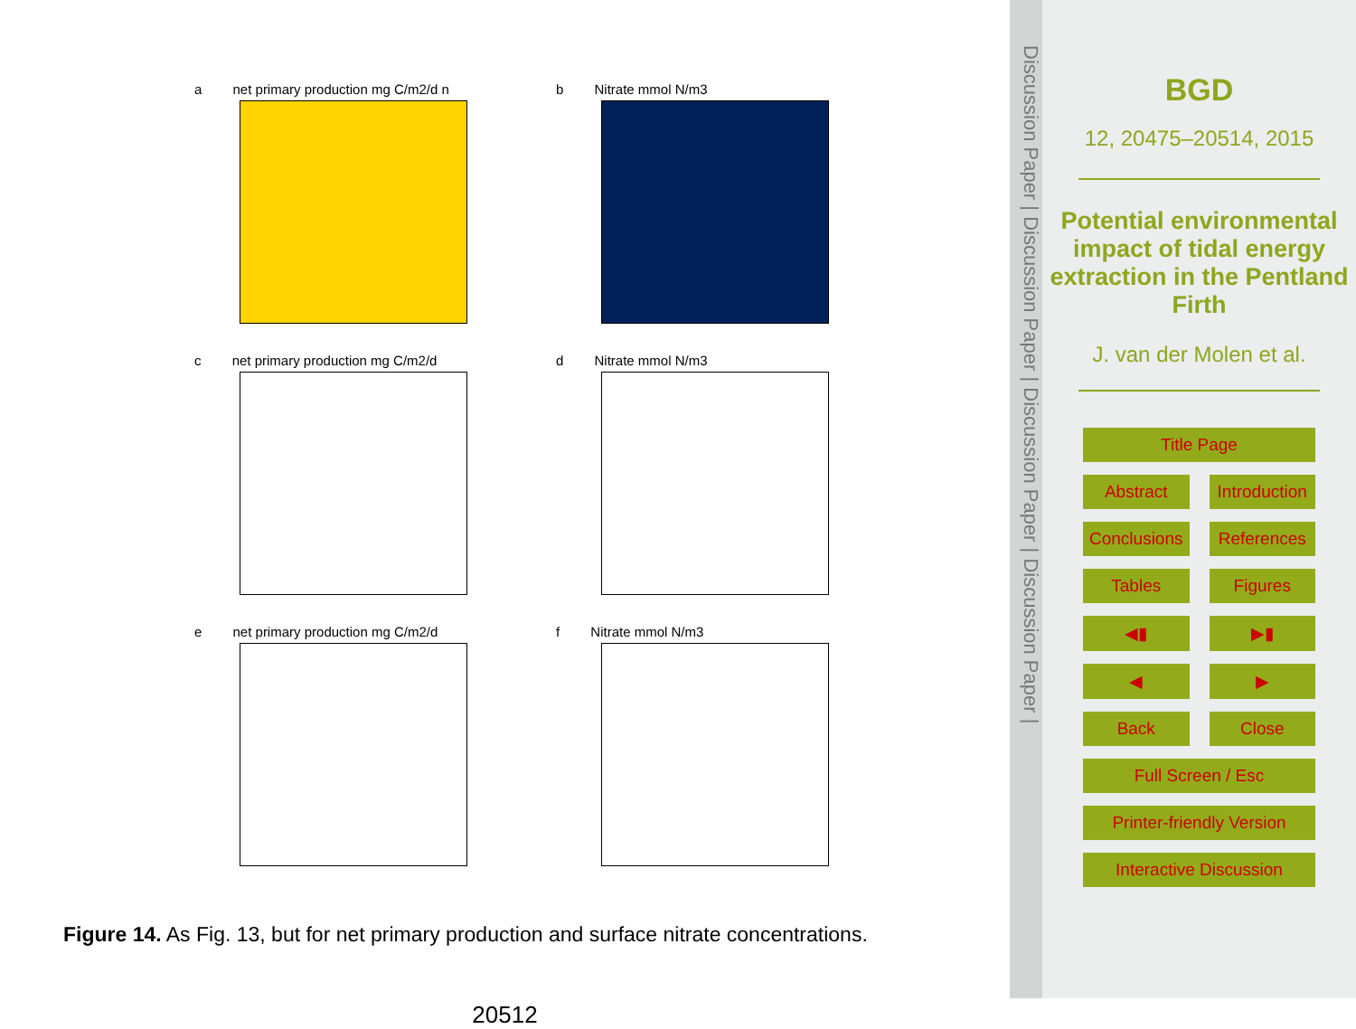a net primary production mg C/m2/d n
b Nitrate mmol N/m3
c net primary production mg C/m2/d
d Nitrate mmol N/m3
e net primary production mg C/m2/d
f Nitrate mmol N/m3
Figure 14. As Fig. 13, but for net primary production and surface nitrate concentrations.
20512
Discussion Paper | Discussion Paper | Discussion Paper | Discussion Paper |
BGD
12, 20475–20514, 2015
Potential environmental impact of tidal energy extraction in the Pentland Firth
J. van der Molen et al.
Title Page
Abstract Introduction
Conclusions References
Tables Figures
◀▮ ▶▮
◀ ▶
Back Close
Full Screen / Esc
Printer-friendly Version
Interactive Discussion